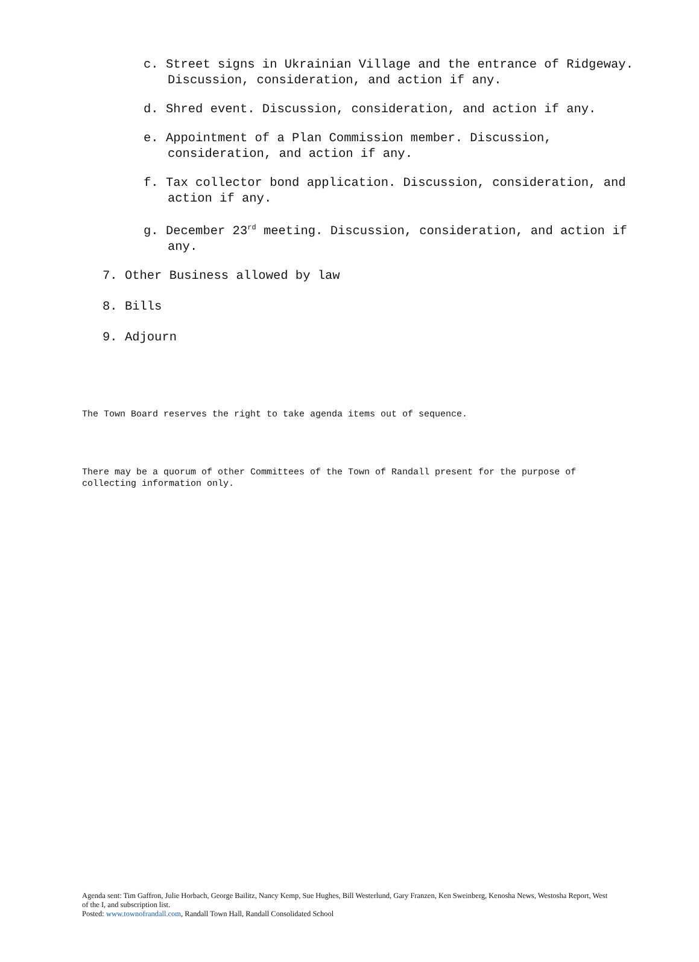c. Street signs in Ukrainian Village and the entrance of Ridgeway. Discussion, consideration, and action if any.
d. Shred event. Discussion, consideration, and action if any.
e. Appointment of a Plan Commission member. Discussion, consideration, and action if any.
f. Tax collector bond application. Discussion, consideration, and action if any.
g. December 23<sup>rd</sup> meeting. Discussion, consideration, and action if any.
7. Other Business allowed by law
8. Bills
9. Adjourn
The Town Board reserves the right to take agenda items out of sequence.
There may be a quorum of other Committees of the Town of Randall present for the purpose of collecting information only.
Agenda sent: Tim Gaffron, Julie Horbach, George Bailitz, Nancy Kemp, Sue Hughes, Bill Westerlund, Gary Franzen, Ken Sweinberg, Kenosha News, Westosha Report, West of the I, and subscription list.
Posted: www.townofrandall.com, Randall Town Hall, Randall Consolidated School